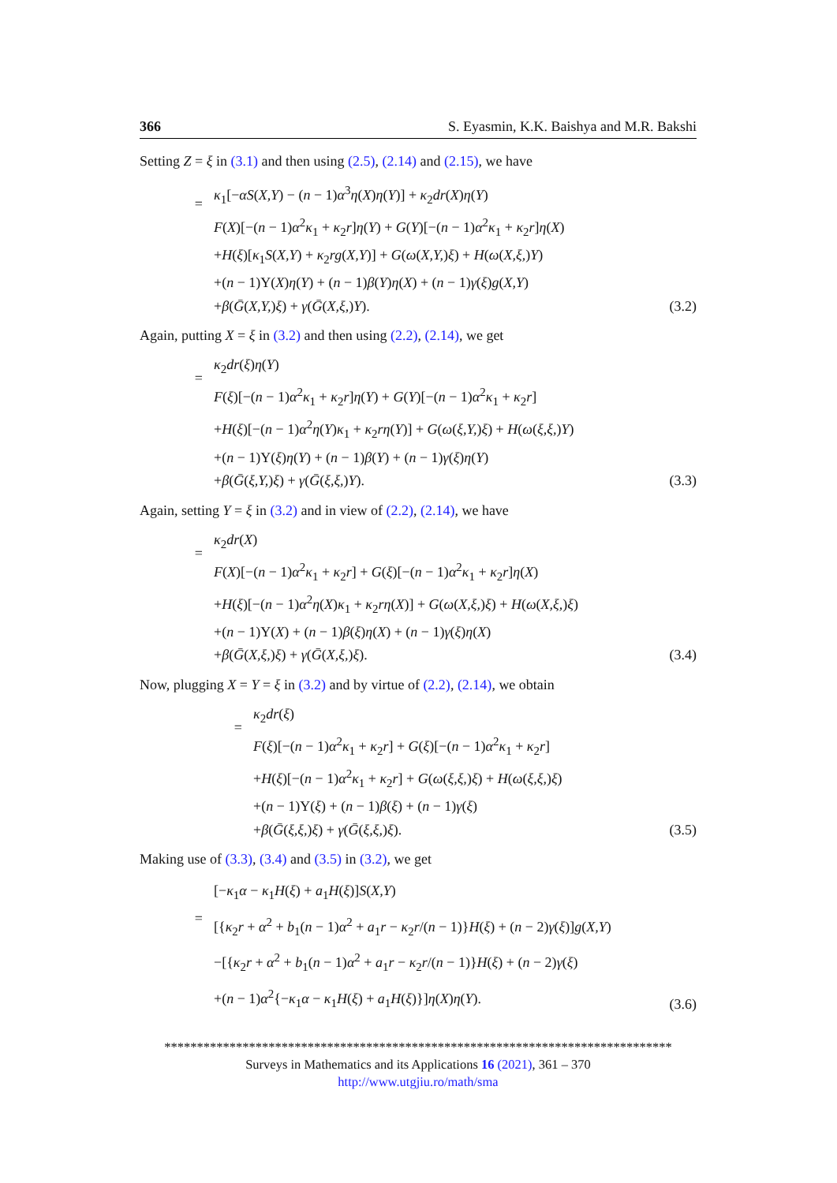366 S. Eyasmin, K.K. Baishya and M.R. Bakshi
Setting Z = ξ in (3.1) and then using (2.5), (2.14) and (2.15), we have
=
κ<sub>1</sub>[−αS(X,Y) − (n − 1)α<sup>3</sup>η(X)η(Y)] + κ<sub>2</sub>dr(X)η(Y)
F(X)[−(n − 1)α<sup>2</sup>κ<sub>1</sub> + κ<sub>2</sub>r]η(Y) + G(Y)[−(n − 1)α<sup>2</sup>κ<sub>1</sub> + κ<sub>2</sub>r]η(X)
+H(ξ)[κ<sub>1</sub>S(X,Y) + κ<sub>2</sub>rg(X,Y)] + G(ω(X,Y,)ξ) + H(ω(X,ξ,)Y)
+(n − 1)Υ(X)η(Y) + (n − 1)β(Y)η(X) + (n − 1)γ(ξ)g(X,Y)
+β(Ḡ(X,Y,)ξ) + γ(Ḡ(X,ξ,)Y).
(3.2)
Again, putting X = ξ in (3.2) and then using (2.2), (2.14), we get
=
κ<sub>2</sub>dr(ξ)η(Y)
F(ξ)[−(n − 1)α<sup>2</sup>κ<sub>1</sub> + κ<sub>2</sub>r]η(Y) + G(Y)[−(n − 1)α<sup>2</sup>κ<sub>1</sub> + κ<sub>2</sub>r]
+H(ξ)[−(n − 1)α<sup>2</sup>η(Y)κ<sub>1</sub> + κ<sub>2</sub>rη(Y)] + G(ω(ξ,Y,)ξ) + H(ω(ξ,ξ,)Y)
+(n − 1)Υ(ξ)η(Y) + (n − 1)β(Y) + (n − 1)γ(ξ)η(Y)
+β(Ḡ(ξ,Y,)ξ) + γ(Ḡ(ξ,ξ,)Y).
(3.3)
Again, setting Y = ξ in (3.2) and in view of (2.2), (2.14), we have
=
κ<sub>2</sub>dr(X)
F(X)[−(n − 1)α<sup>2</sup>κ<sub>1</sub> + κ<sub>2</sub>r] + G(ξ)[−(n − 1)α<sup>2</sup>κ<sub>1</sub> + κ<sub>2</sub>r]η(X)
+H(ξ)[−(n − 1)α<sup>2</sup>η(X)κ<sub>1</sub> + κ<sub>2</sub>rη(X)] + G(ω(X,ξ,)ξ) + H(ω(X,ξ,)ξ)
+(n − 1)Υ(X) + (n − 1)β(ξ)η(X) + (n − 1)γ(ξ)η(X)
+β(Ḡ(X,ξ,)ξ) + γ(Ḡ(X,ξ,)ξ).
(3.4)
Now, plugging X = Y = ξ in (3.2) and by virtue of (2.2), (2.14), we obtain
=
κ<sub>2</sub>dr(ξ)
F(ξ)[−(n − 1)α<sup>2</sup>κ<sub>1</sub> + κ<sub>2</sub>r] + G(ξ)[−(n − 1)α<sup>2</sup>κ<sub>1</sub> + κ<sub>2</sub>r]
+H(ξ)[−(n − 1)α<sup>2</sup>κ<sub>1</sub> + κ<sub>2</sub>r] + G(ω(ξ,ξ,)ξ) + H(ω(ξ,ξ,)ξ)
+(n − 1)Υ(ξ) + (n − 1)β(ξ) + (n − 1)γ(ξ)
+β(Ḡ(ξ,ξ,)ξ) + γ(Ḡ(ξ,ξ,)ξ).
(3.5)
Making use of (3.3), (3.4) and (3.5) in (3.2), we get
=
[−κ<sub>1</sub>α − κ<sub>1</sub>H(ξ) + a<sub>1</sub>H(ξ)]S(X,Y)
[{κ<sub>2</sub>r + α<sup>2</sup> + b<sub>1</sub>(n − 1)α<sup>2</sup> + a<sub>1</sub>r − κ<sub>2</sub>r/(n − 1)}H(ξ) + (n − 2)γ(ξ)]g(X,Y)
−[{κ<sub>2</sub>r + α<sup>2</sup> + b<sub>1</sub>(n − 1)α<sup>2</sup> + a<sub>1</sub>r − κ<sub>2</sub>r/(n − 1)}H(ξ) + (n − 2)γ(ξ)
+(n − 1)α<sup>2</sup>{−κ<sub>1</sub>α − κ<sub>1</sub>H(ξ) + a<sub>1</sub>H(ξ)}]η(X)η(Y).
(3.6)
******************************************************************************
Surveys in Mathematics and its Applications 16 (2021), 361 – 370
http://www.utgjiu.ro/math/sma